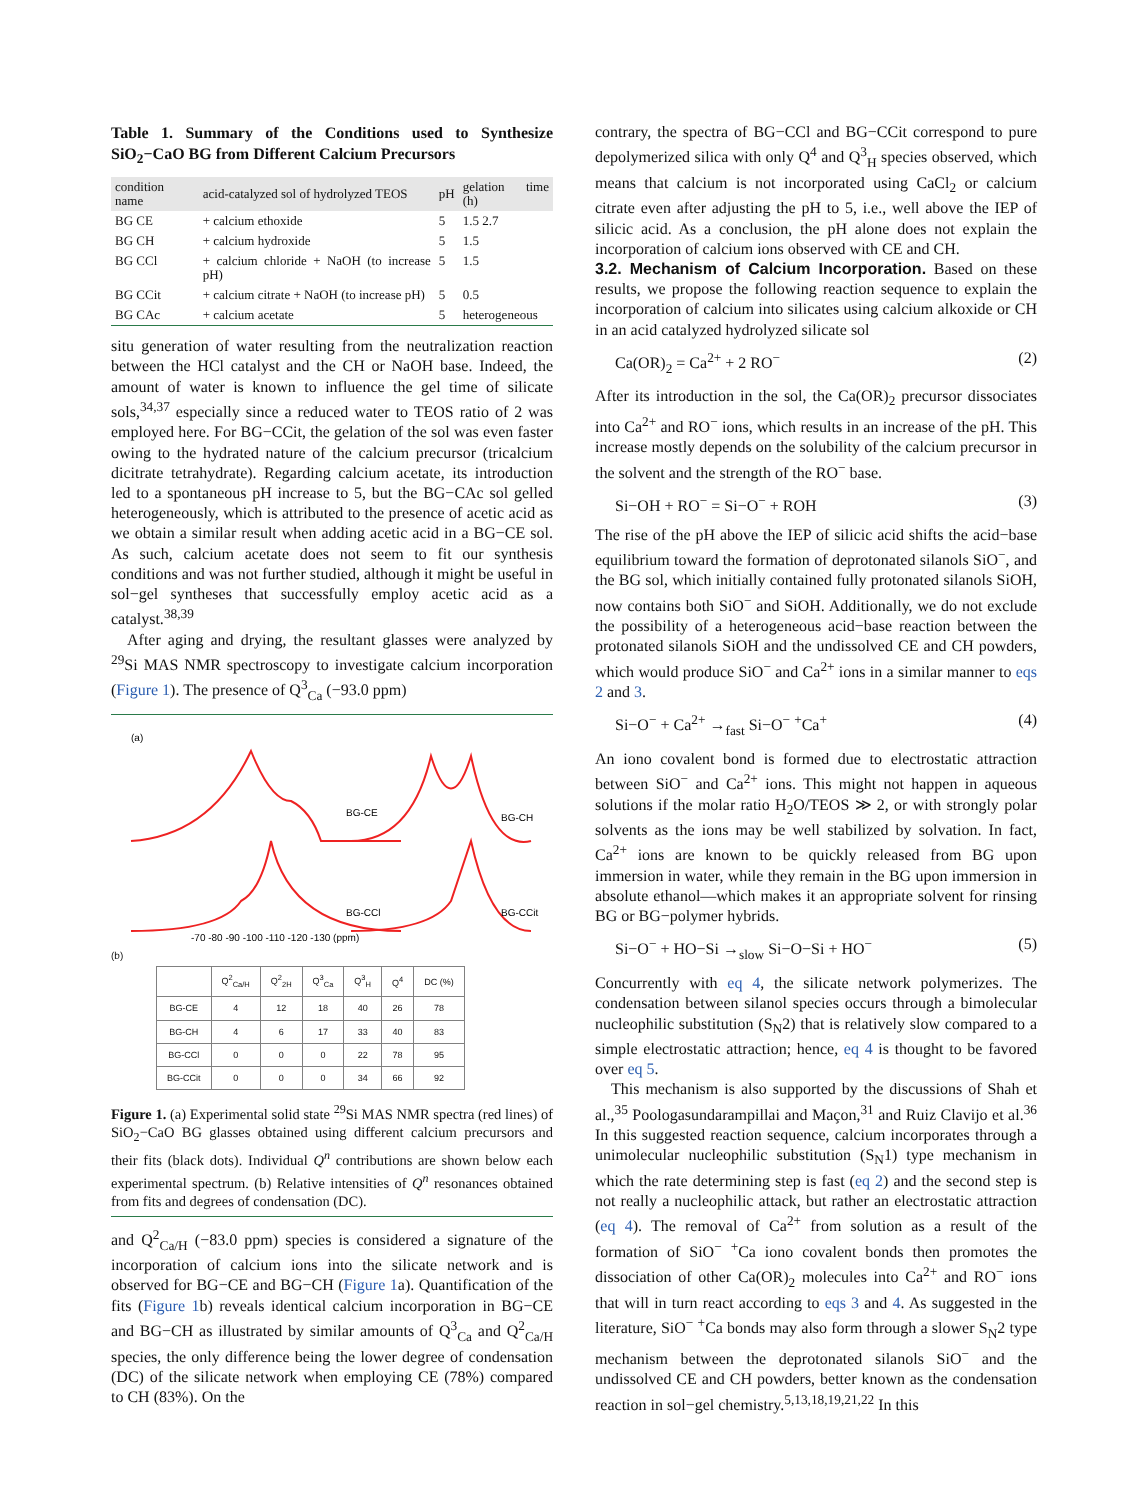Table 1. Summary of the Conditions used to Synthesize SiO<sub>2</sub>−CaO BG from Different Calcium Precursors
| condition name | acid-catalyzed sol of hydrolyzed TEOS | pH | gelation time (h) |
| --- | --- | --- | --- |
| BG CE | + calcium ethoxide | 5 | 1.5 2.7 |
| BG CH | + calcium hydroxide | 5 | 1.5 |
| BG CCl | + calcium chloride + NaOH (to increase pH) | 5 | 1.5 |
| BG CCit | + calcium citrate + NaOH (to increase pH) | 5 | 0.5 |
| BG CAc | + calcium acetate | 5 | heterogeneous |
situ generation of water resulting from the neutralization reaction between the HCl catalyst and the CH or NaOH base. Indeed, the amount of water is known to influence the gel time of silicate sols,<sup>34,37</sup> especially since a reduced water to TEOS ratio of 2 was employed here. For BG−CCit, the gelation of the sol was even faster owing to the hydrated nature of the calcium precursor (tricalcium dicitrate tetrahydrate). Regarding calcium acetate, its introduction led to a spontaneous pH increase to 5, but the BG−CAc sol gelled heterogeneously, which is attributed to the presence of acetic acid as we obtain a similar result when adding acetic acid in a BG−CE sol. As such, calcium acetate does not seem to fit our synthesis conditions and was not further studied, although it might be useful in sol−gel syntheses that successfully employ acetic acid as a catalyst.<sup>38,39</sup>
After aging and drying, the resultant glasses were analyzed by <sup>29</sup>Si MAS NMR spectroscopy to investigate calcium incorporation (Figure 1). The presence of Q<sup>3</sup><sub>Ca</sub> (−93.0 ppm)
(a)
BG-CE
BG-CH
BG-CCl
BG-CCit
-70 -80 -90 -100 -110 -120 -130 (ppm)
(b)
| | Q<sup>2</sup><sub>Ca/H</sub> | Q<sup>2</sup><sub>2H</sub> | Q<sup>3</sup><sub>Ca</sub> | Q<sup>3</sup><sub>H</sub> | Q<sup>4</sup> | DC (%) |
| --- | --- | --- | --- | --- | --- | --- |
| BG-CE | 4 | 12 | 18 | 40 | 26 | 78 |
| BG-CH | 4 | 6 | 17 | 33 | 40 | 83 |
| BG-CCl | 0 | 0 | 0 | 22 | 78 | 95 |
| BG-CCit | 0 | 0 | 0 | 34 | 66 | 92 |
Figure 1. (a) Experimental solid state <sup>29</sup>Si MAS NMR spectra (red lines) of SiO<sub>2</sub>−CaO BG glasses obtained using different calcium precursors and their fits (black dots). Individual Q<sup>n</sup> contributions are shown below each experimental spectrum. (b) Relative intensities of Q<sup>n</sup> resonances obtained from fits and degrees of condensation (DC).
and Q<sup>2</sup><sub>Ca/H</sub> (−83.0 ppm) species is considered a signature of the incorporation of calcium ions into the silicate network and is observed for BG−CE and BG−CH (Figure 1a). Quantification of the fits (Figure 1b) reveals identical calcium incorporation in BG−CE and BG−CH as illustrated by similar amounts of Q<sup>3</sup><sub>Ca</sub> and Q<sup>2</sup><sub>Ca/H</sub> species, the only difference being the lower degree of condensation (DC) of the silicate network when employing CE (78%) compared to CH (83%). On the
contrary, the spectra of BG−CCl and BG−CCit correspond to pure depolymerized silica with only Q<sup>4</sup> and Q<sup>3</sup><sub>H</sub> species observed, which means that calcium is not incorporated using CaCl<sub>2</sub> or calcium citrate even after adjusting the pH to 5, i.e., well above the IEP of silicic acid. As a conclusion, the pH alone does not explain the incorporation of calcium ions observed with CE and CH.
3.2. Mechanism of Calcium Incorporation.
Based on these results, we propose the following reaction sequence to explain the incorporation of calcium into silicates using calcium alkoxide or CH in an acid catalyzed hydrolyzed silicate sol
Ca(OR)<sub>2</sub> = Ca<sup>2+</sup> + 2 RO<sup>−</sup> (2)
After its introduction in the sol, the Ca(OR)<sub>2</sub> precursor dissociates into Ca<sup>2+</sup> and RO<sup>−</sup> ions, which results in an increase of the pH. This increase mostly depends on the solubility of the calcium precursor in the solvent and the strength of the RO<sup>−</sup> base.
Si−OH + RO<sup>−</sup> = Si−O<sup>−</sup> + ROH (3)
The rise of the pH above the IEP of silicic acid shifts the acid−base equilibrium toward the formation of deprotonated silanols SiO<sup>−</sup>, and the BG sol, which initially contained fully protonated silanols SiOH, now contains both SiO<sup>−</sup> and SiOH. Additionally, we do not exclude the possibility of a heterogeneous acid−base reaction between the protonated silanols SiOH and the undissolved CE and CH powders, which would produce SiO<sup>−</sup> and Ca<sup>2+</sup> ions in a similar manner to eqs 2 and 3.
Si−O<sup>−</sup> + Ca<sup>2+</sup> →<sub>fast</sub> Si−O<sup>−</sup> <sup>+</sup>Ca<sup>+</sup> (4)
An iono covalent bond is formed due to electrostatic attraction between SiO<sup>−</sup> and Ca<sup>2+</sup> ions. This might not happen in aqueous solutions if the molar ratio H<sub>2</sub>O/TEOS ≫ 2, or with strongly polar solvents as the ions may be well stabilized by solvation. In fact, Ca<sup>2+</sup> ions are known to be quickly released from BG upon immersion in water, while they remain in the BG upon immersion in absolute ethanol—which makes it an appropriate solvent for rinsing BG or BG−polymer hybrids.
Si−O<sup>−</sup> + HO−Si →<sub>slow</sub> Si−O−Si + HO<sup>−</sup> (5)
Concurrently with eq 4, the silicate network polymerizes. The condensation between silanol species occurs through a bimolecular nucleophilic substitution (S<sub>N</sub>2) that is relatively slow compared to a simple electrostatic attraction; hence, eq 4 is thought to be favored over eq 5.
This mechanism is also supported by the discussions of Shah et al.,<sup>35</sup> Poologasundarampillai and Maçon,<sup>31</sup> and Ruiz Clavijo et al.<sup>36</sup> In this suggested reaction sequence, calcium incorporates through a unimolecular nucleophilic substitution (S<sub>N</sub>1) type mechanism in which the rate determining step is fast (eq 2) and the second step is not really a nucleophilic attack, but rather an electrostatic attraction (eq 4). The removal of Ca<sup>2+</sup> from solution as a result of the formation of SiO<sup>−</sup> <sup>+</sup>Ca iono covalent bonds then promotes the dissociation of other Ca(OR)<sub>2</sub> molecules into Ca<sup>2+</sup> and RO<sup>−</sup> ions that will in turn react according to eqs 3 and 4. As suggested in the literature, SiO<sup>−</sup> <sup>+</sup>Ca bonds may also form through a slower S<sub>N</sub>2 type mechanism between the deprotonated silanols SiO<sup>−</sup> and the undissolved CE and CH powders, better known as the condensation reaction in sol−gel chemistry.<sup>5,13,18,19,21,22</sup> In this